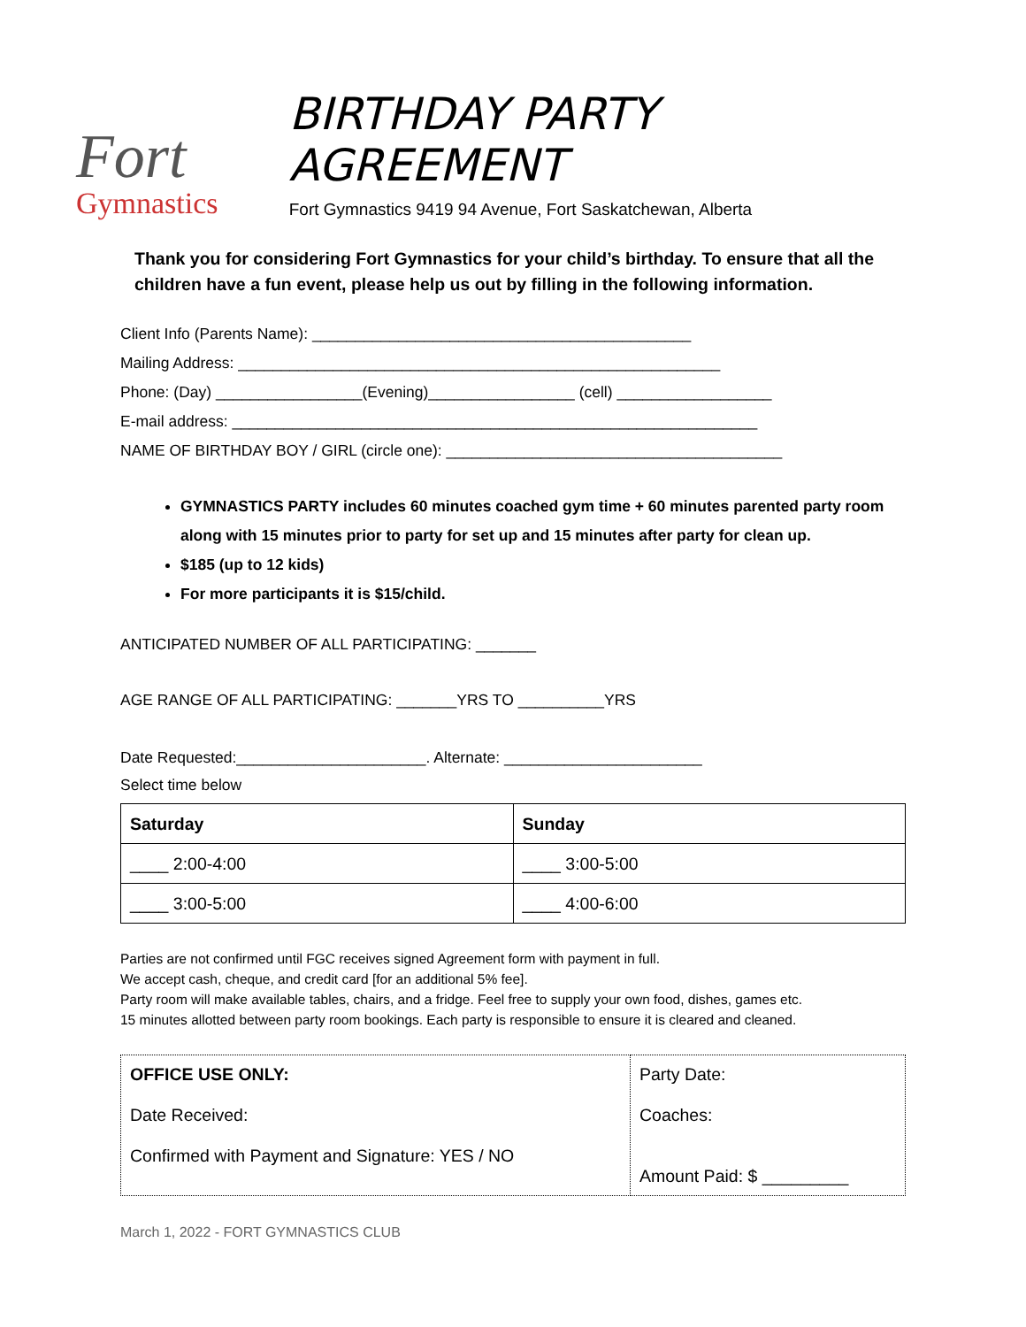Fort
Gymnastics
BIRTHDAY PARTY AGREEMENT
Fort Gymnastics 9419 94 Avenue, Fort Saskatchewan, Alberta
Thank you for considering Fort Gymnastics for your child’s birthday. To ensure that all the children have a fun event, please help us out by filling in the following information.
Client Info (Parents Name): ____________________________________________
Mailing Address: ________________________________________________________
Phone: (Day) _________________(Evening)_________________ (cell) __________________
E-mail address: _____________________________________________________________
NAME OF BIRTHDAY BOY / GIRL (circle one): _______________________________________
GYMNASTICS PARTY includes 60 minutes coached gym time + 60 minutes parented party room along with 15 minutes prior to party for set up and 15 minutes after party for clean up.
$185 (up to 12 kids)
For more participants it is $15/child.
ANTICIPATED NUMBER OF ALL PARTICIPATING: _______
AGE RANGE OF ALL PARTICIPATING: _______YRS TO __________YRS
Date Requested:______________________. Alternate: _______________________
Select time below
| Saturday | Sunday |
| --- | --- |
| ____ 2:00-4:00 | ____ 3:00-5:00 |
| ____ 3:00-5:00 | ____ 4:00-6:00 |
Parties are not confirmed until FGC receives signed Agreement form with payment in full.
We accept cash, cheque, and credit card [for an additional 5% fee].
Party room will make available tables, chairs, and a fridge. Feel free to supply your own food, dishes, games etc.
15 minutes allotted between party room bookings. Each party is responsible to ensure it is cleared and cleaned.
| OFFICE USE ONLY: Date Received: Confirmed with Payment and Signature: YES / NO | Party Date: Coaches: Amount Paid: $ _________ |
March 1, 2022 - FORT GYMNASTICS CLUB